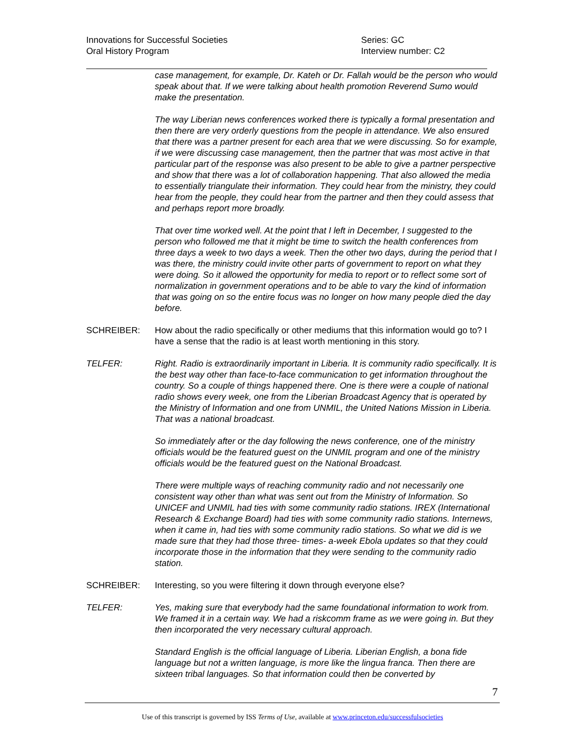Innovations for Successful Societies
Oral History Program
Series: GC
Interview number: C2
case management, for example, Dr. Kateh or Dr. Fallah would be the person who would speak about that. If we were talking about health promotion Reverend Sumo would make the presentation.
The way Liberian news conferences worked there is typically a formal presentation and then there are very orderly questions from the people in attendance. We also ensured that there was a partner present for each area that we were discussing. So for example, if we were discussing case management, then the partner that was most active in that particular part of the response was also present to be able to give a partner perspective and show that there was a lot of collaboration happening. That also allowed the media to essentially triangulate their information. They could hear from the ministry, they could hear from the people, they could hear from the partner and then they could assess that and perhaps report more broadly.
That over time worked well. At the point that I left in December, I suggested to the person who followed me that it might be time to switch the health conferences from three days a week to two days a week. Then the other two days, during the period that I was there, the ministry could invite other parts of government to report on what they were doing. So it allowed the opportunity for media to report or to reflect some sort of normalization in government operations and to be able to vary the kind of information that was going on so the entire focus was no longer on how many people died the day before.
SCHREIBER: How about the radio specifically or other mediums that this information would go to? I have a sense that the radio is at least worth mentioning in this story.
TELFER: Right. Radio is extraordinarily important in Liberia. It is community radio specifically. It is the best way other than face-to-face communication to get information throughout the country. So a couple of things happened there. One is there were a couple of national radio shows every week, one from the Liberian Broadcast Agency that is operated by the Ministry of Information and one from UNMIL, the United Nations Mission in Liberia. That was a national broadcast.
So immediately after or the day following the news conference, one of the ministry officials would be the featured guest on the UNMIL program and one of the ministry officials would be the featured guest on the National Broadcast.
There were multiple ways of reaching community radio and not necessarily one consistent way other than what was sent out from the Ministry of Information. So UNICEF and UNMIL had ties with some community radio stations. IREX (International Research & Exchange Board) had ties with some community radio stations. Internews, when it came in, had ties with some community radio stations. So what we did is we made sure that they had those three- times- a-week Ebola updates so that they could incorporate those in the information that they were sending to the community radio station.
SCHREIBER: Interesting, so you were filtering it down through everyone else?
TELFER: Yes, making sure that everybody had the same foundational information to work from. We framed it in a certain way. We had a riskcomm frame as we were going in. But they then incorporated the very necessary cultural approach.
Standard English is the official language of Liberia. Liberian English, a bona fide language but not a written language, is more like the lingua franca. Then there are sixteen tribal languages. So that information could then be converted by
7
Use of this transcript is governed by ISS Terms of Use, available at www.princeton.edu/successfulsocieties